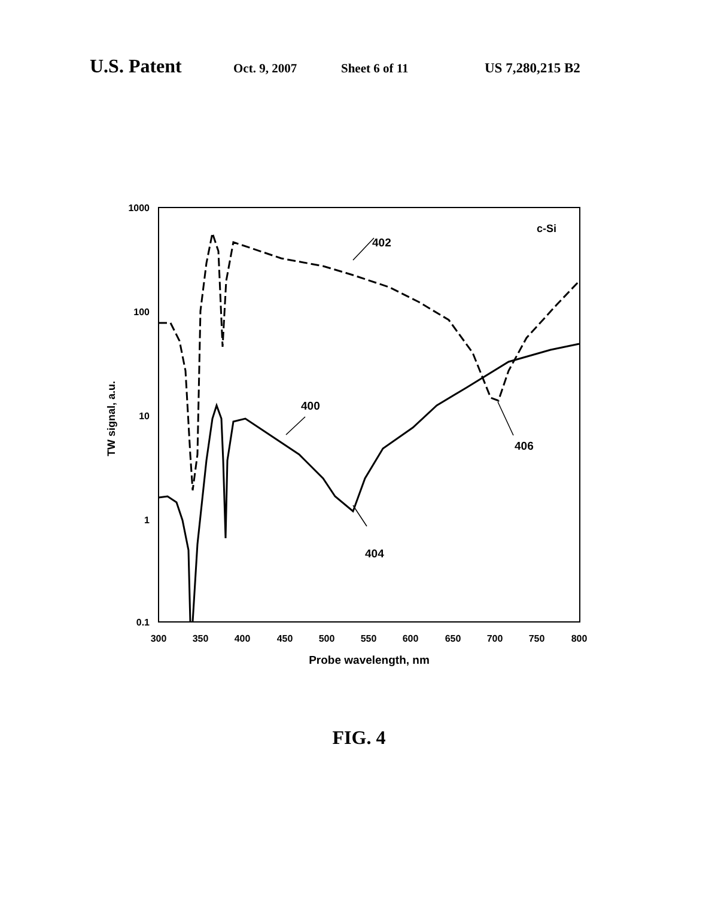U.S. Patent Oct. 9, 2007 Sheet 6 of 11 US 7,280,215 B2
1000
100
10
1
0.1
300
350
400
450
500
550
600
650
700
750
800
Probe wavelength, nm
TW signal, a.u.
c-Si
402
400
406
404
FIG. 4